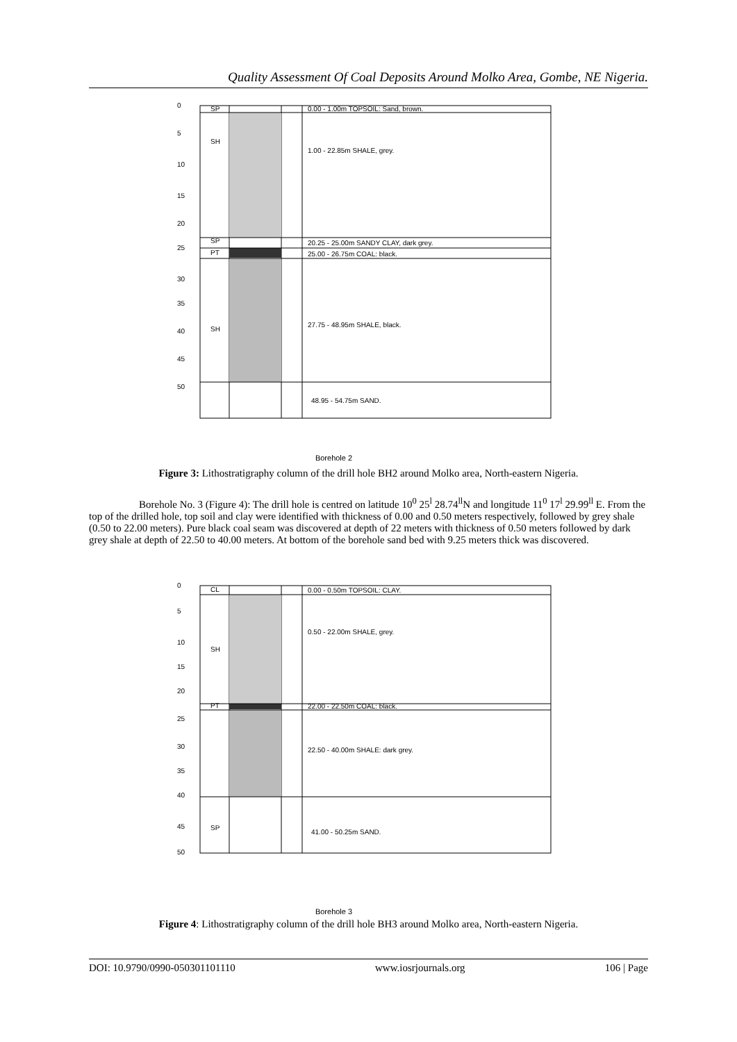Quality Assessment Of Coal Deposits Around Molko Area, Gombe, NE Nigeria.
0
SP
0.00 - 1.00m TOPSOIL: Sand, brown.
5
SH
1.00 - 22.85m SHALE, grey.
10
15
20
SP
20.25 - 25.00m SANDY CLAY, dark grey.
25
PT
25.00 - 26.75m COAL: black.
30
35
40
SH
27.75 - 48.95m SHALE, black.
45
50
48.95 - 54.75m SAND.
Borehole 2
Figure 3: Lithostratigraphy column of the drill hole BH2 around Molko area, North-eastern Nigeria.
Borehole No. 3 (Figure 4): The drill hole is centred on latitude 10<sup>0</sup> 25<sup>l</sup> 28.74<sup>ll</sup>N and longitude 11<sup>0</sup> 17<sup>l</sup> 29.99<sup>ll</sup> E. From the top of the drilled hole, top soil and clay were identified with thickness of 0.00 and 0.50 meters respectively, followed by grey shale (0.50 to 22.00 meters). Pure black coal seam was discovered at depth of 22 meters with thickness of 0.50 meters followed by dark grey shale at depth of 22.50 to 40.00 meters. At bottom of the borehole sand bed with 9.25 meters thick was discovered.
0
CL
0.00 - 0.50m TOPSOIL: CLAY.
5
10
SH
0.50 - 22.00m SHALE, grey.
15
20
PT
22.00 - 22.50m COAL: black.
25
30
22.50 - 40.00m SHALE: dark grey.
35
40
45
SP
41.00 - 50.25m SAND.
50
Borehole 3
Figure 4: Lithostratigraphy column of the drill hole BH3 around Molko area, North-eastern Nigeria.
DOI: 10.9790/0990-050301101110 www.iosrjournals.org 106 | Page